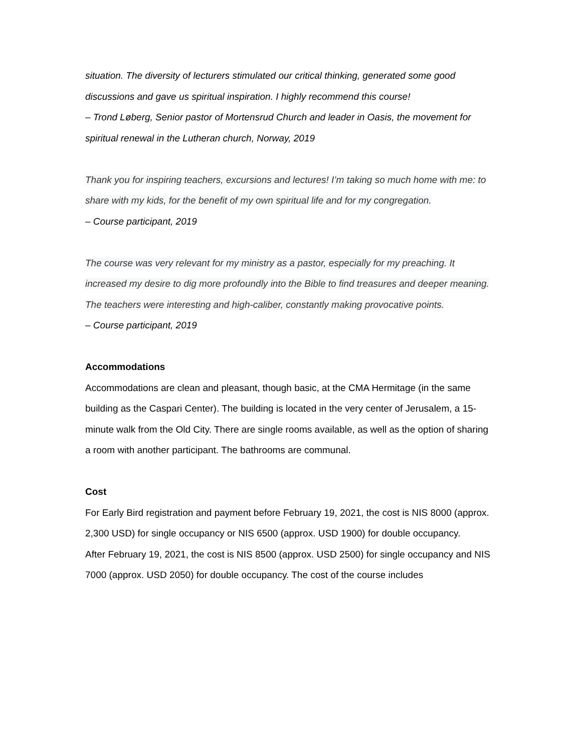situation. The diversity of lecturers stimulated our critical thinking, generated some good discussions and gave us spiritual inspiration. I highly recommend this course!
– Trond Løberg, Senior pastor of Mortensrud Church and leader in Oasis, the movement for spiritual renewal in the Lutheran church, Norway, 2019
Thank you for inspiring teachers, excursions and lectures! I’m taking so much home with me: to share with my kids, for the benefit of my own spiritual life and for my congregation.
– Course participant, 2019
The course was very relevant for my ministry as a pastor, especially for my preaching. It increased my desire to dig more profoundly into the Bible to find treasures and deeper meaning. The teachers were interesting and high-caliber, constantly making provocative points.
– Course participant, 2019
Accommodations
Accommodations are clean and pleasant, though basic, at the CMA Hermitage (in the same building as the Caspari Center). The building is located in the very center of Jerusalem, a 15-minute walk from the Old City. There are single rooms available, as well as the option of sharing a room with another participant. The bathrooms are communal.
Cost
For Early Bird registration and payment before February 19, 2021, the cost is NIS 8000 (approx. 2,300 USD) for single occupancy or NIS 6500 (approx. USD 1900) for double occupancy.
After February 19, 2021, the cost is NIS 8500 (approx. USD 2500) for single occupancy and NIS 7000 (approx. USD 2050) for double occupancy. The cost of the course includes